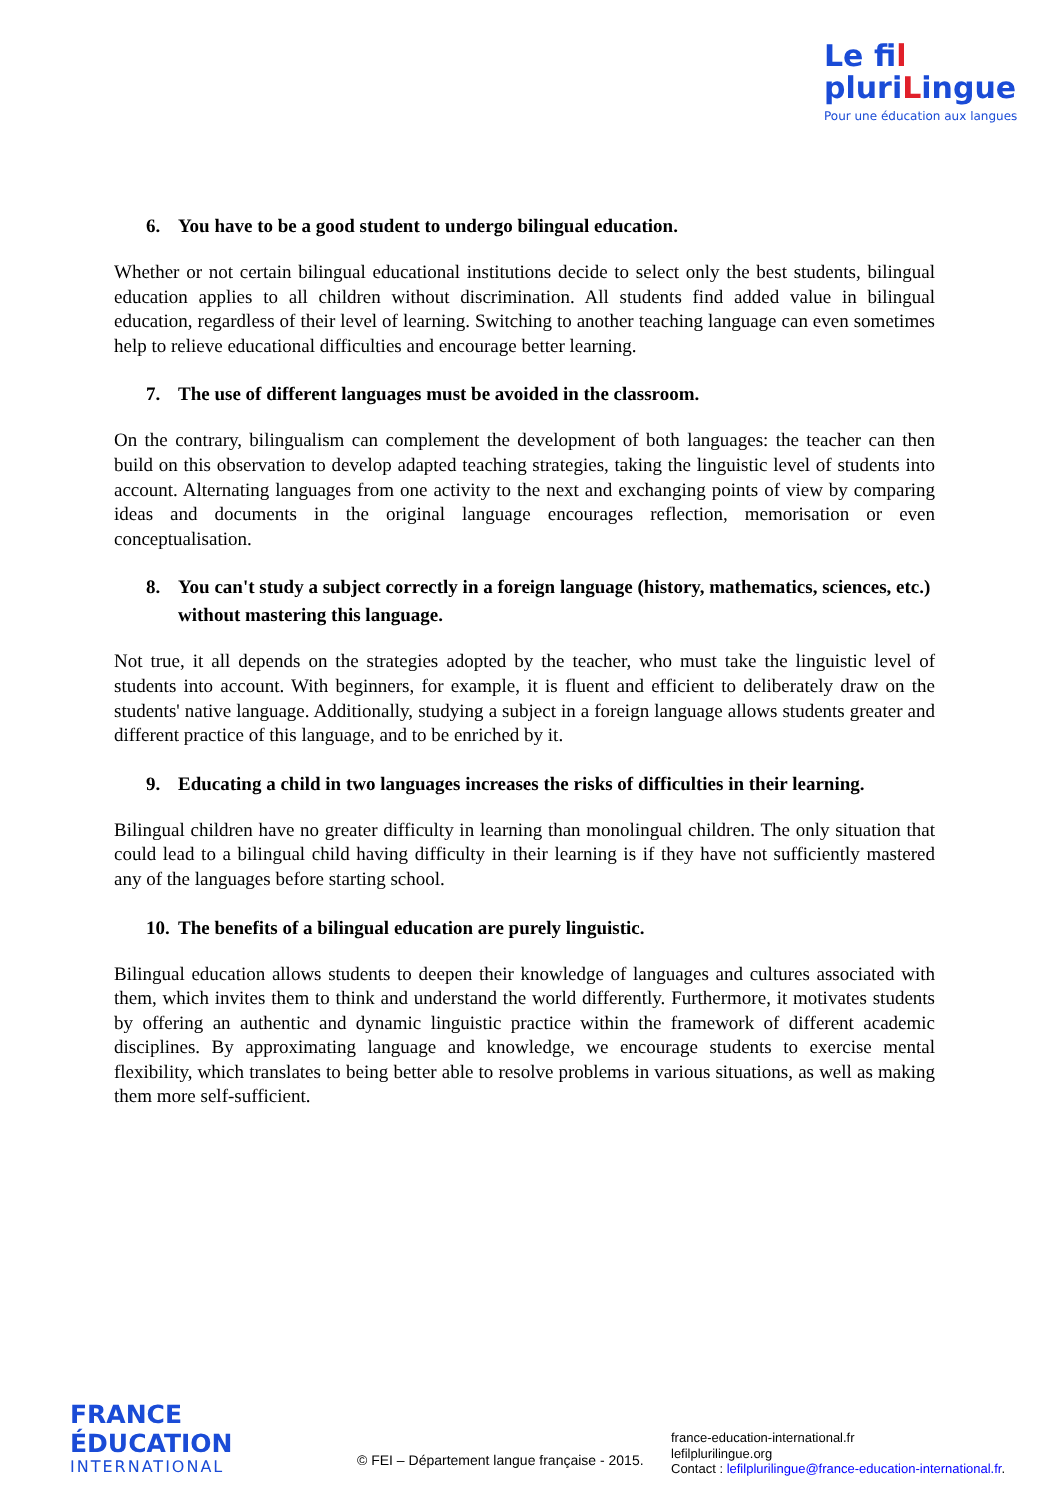Le fil
pluriLingue
Pour une éducation aux langues
6. You have to be a good student to undergo bilingual education.
Whether or not certain bilingual educational institutions decide to select only the best students, bilingual education applies to all children without discrimination. All students find added value in bilingual education, regardless of their level of learning. Switching to another teaching language can even sometimes help to relieve educational difficulties and encourage better learning.
7. The use of different languages must be avoided in the classroom.
On the contrary, bilingualism can complement the development of both languages: the teacher can then build on this observation to develop adapted teaching strategies, taking the linguistic level of students into account. Alternating languages from one activity to the next and exchanging points of view by comparing ideas and documents in the original language encourages reflection, memorisation or even conceptualisation.
8. You can't study a subject correctly in a foreign language (history, mathematics, sciences, etc.) without mastering this language.
Not true, it all depends on the strategies adopted by the teacher, who must take the linguistic level of students into account. With beginners, for example, it is fluent and efficient to deliberately draw on the students' native language. Additionally, studying a subject in a foreign language allows students greater and different practice of this language, and to be enriched by it.
9. Educating a child in two languages increases the risks of difficulties in their learning.
Bilingual children have no greater difficulty in learning than monolingual children. The only situation that could lead to a bilingual child having difficulty in their learning is if they have not sufficiently mastered any of the languages before starting school.
10. The benefits of a bilingual education are purely linguistic.
Bilingual education allows students to deepen their knowledge of languages and cultures associated with them, which invites them to think and understand the world differently. Furthermore, it motivates students by offering an authentic and dynamic linguistic practice within the framework of different academic disciplines. By approximating language and knowledge, we encourage students to exercise mental flexibility, which translates to being better able to resolve problems in various situations, as well as making them more self-sufficient.
FRANCE
ÉDUCATION
INTERNATIONAL
© FEI – Département langue française - 2015.
france-education-international.fr
lefilplurilingue.org
Contact : lefilplurilingue@france-education-international.fr.